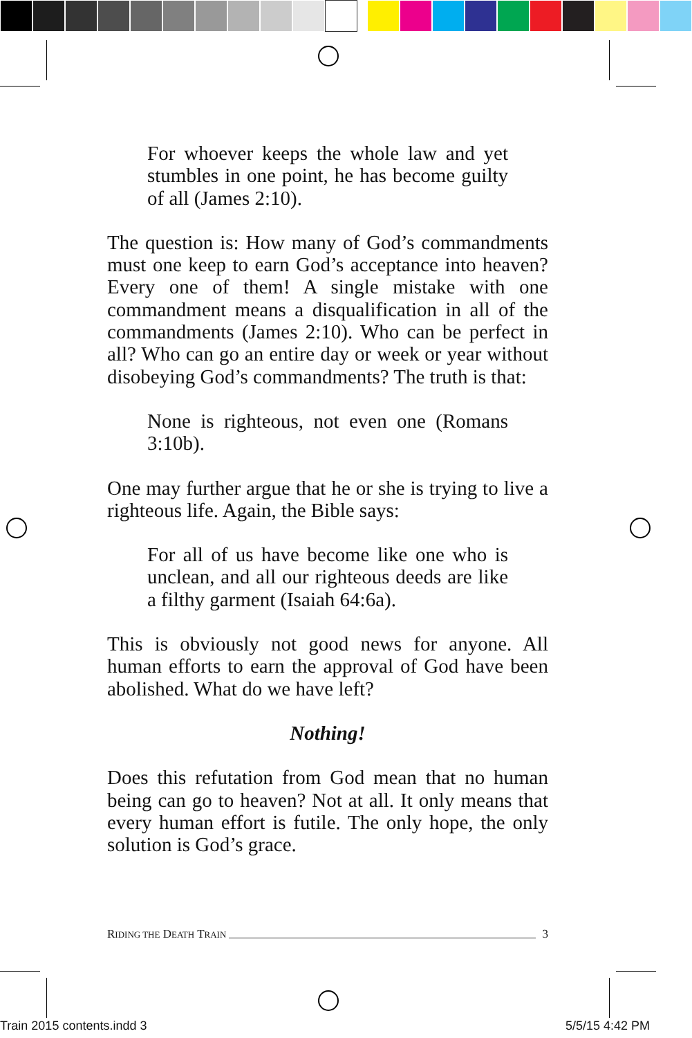For whoever keeps the whole law and yet stumbles in one point, he has become guilty of all (James 2:10).
The question is: How many of God’s commandments must one keep to earn God’s acceptance into heaven? Every one of them! A single mistake with one commandment means a disqualification in all of the commandments (James 2:10). Who can be perfect in all? Who can go an entire day or week or year without disobeying God’s commandments? The truth is that:
None is righteous, not even one (Romans 3:10b).
One may further argue that he or she is trying to live a righteous life. Again, the Bible says:
For all of us have become like one who is unclean, and all our righteous deeds are like a filthy garment (Isaiah 64:6a).
This is obviously not good news for anyone. All human efforts to earn the approval of God have been abolished. What do we have left?
Nothing!
Does this refutation from God mean that no human being can go to heaven? Not at all. It only means that every human effort is futile. The only hope, the only solution is God’s grace.
RIDING THE DEATH TRAIN 3
Train 2015 contents.indd 3 5/5/15 4:42 PM